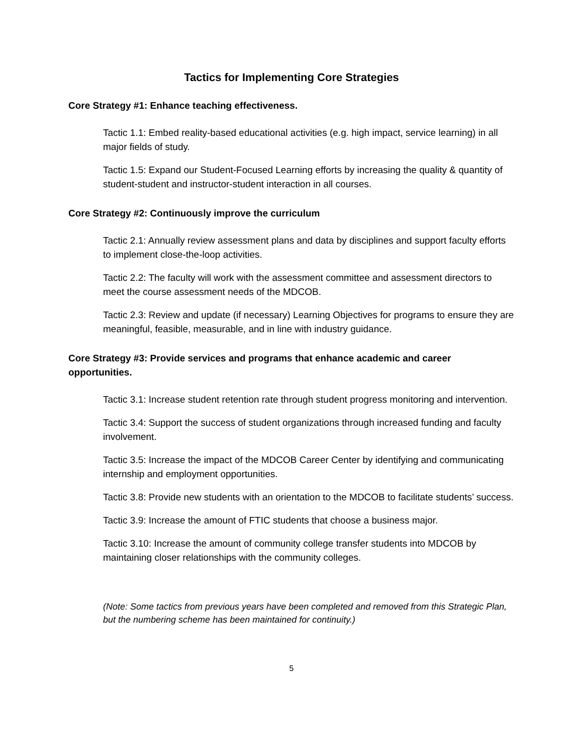Tactics for Implementing Core Strategies
Core Strategy #1: Enhance teaching effectiveness.
Tactic 1.1: Embed reality-based educational activities (e.g. high impact, service learning) in all major fields of study.
Tactic 1.5: Expand our Student-Focused Learning efforts by increasing the quality & quantity of student-student and instructor-student interaction in all courses.
Core Strategy #2: Continuously improve the curriculum
Tactic 2.1: Annually review assessment plans and data by disciplines and support faculty efforts to implement close-the-loop activities.
Tactic 2.2: The faculty will work with the assessment committee and assessment directors to meet the course assessment needs of the MDCOB.
Tactic 2.3: Review and update (if necessary) Learning Objectives for programs to ensure they are meaningful, feasible, measurable, and in line with industry guidance.
Core Strategy #3: Provide services and programs that enhance academic and career opportunities.
Tactic 3.1: Increase student retention rate through student progress monitoring and intervention.
Tactic 3.4: Support the success of student organizations through increased funding and faculty involvement.
Tactic 3.5: Increase the impact of the MDCOB Career Center by identifying and communicating internship and employment opportunities.
Tactic 3.8: Provide new students with an orientation to the MDCOB to facilitate students’ success.
Tactic 3.9: Increase the amount of FTIC students that choose a business major.
Tactic 3.10: Increase the amount of community college transfer students into MDCOB by maintaining closer relationships with the community colleges.
(Note: Some tactics from previous years have been completed and removed from this Strategic Plan, but the numbering scheme has been maintained for continuity.)
5